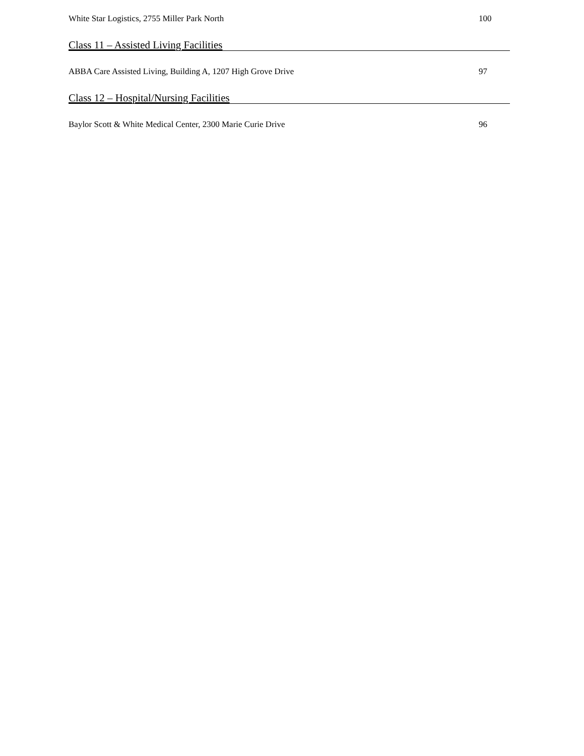White Star Logistics, 2755 Miller Park North 100
Class 11 – Assisted Living Facilities
ABBA Care Assisted Living, Building A, 1207 High Grove Drive 97
Class 12 – Hospital/Nursing Facilities
Baylor Scott & White Medical Center, 2300 Marie Curie Drive 96